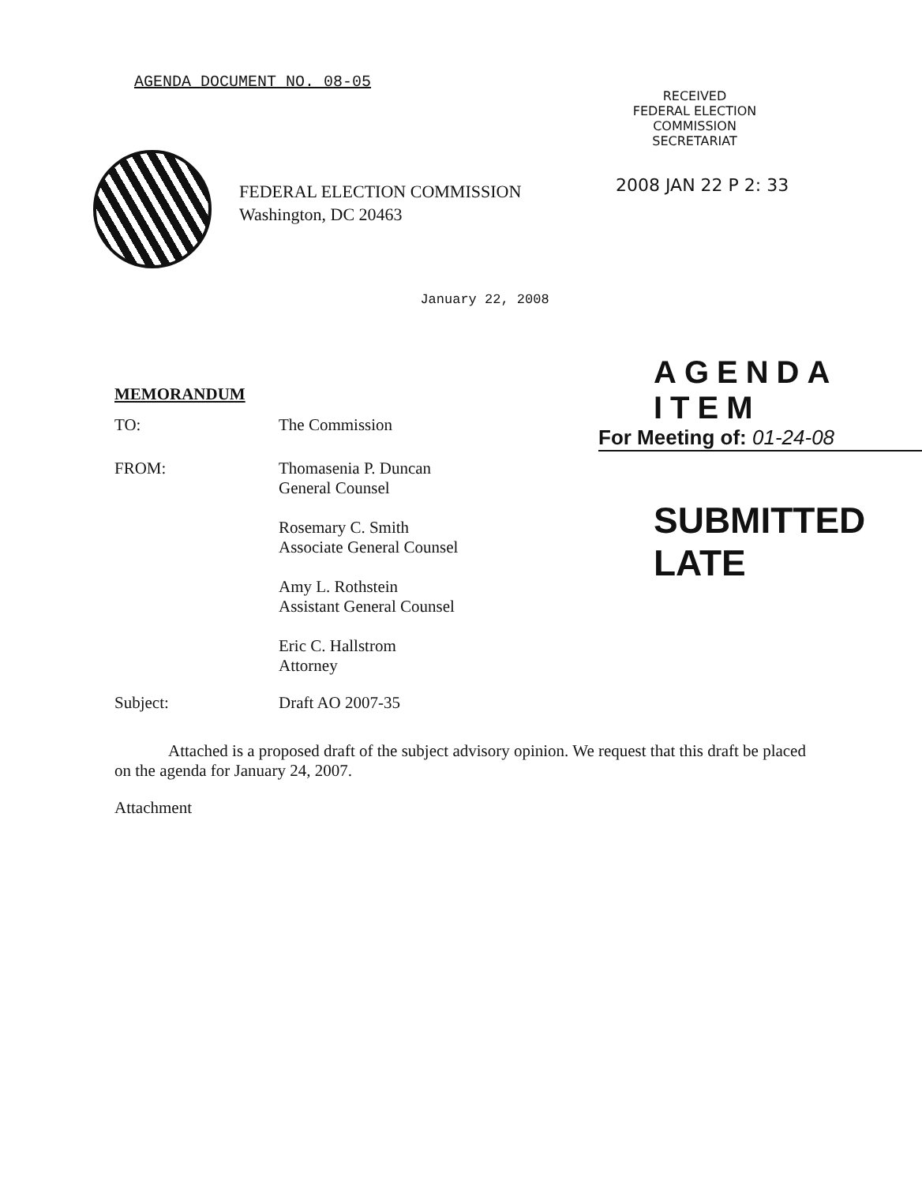AGENDA DOCUMENT NO. 08-05
RECEIVED
FEDERAL ELECTION
COMMISSION
SECRETARIAT
FEDERAL ELECTION COMMISSION
Washington, DC 20463
2008 JAN 22 P 2: 33
January 22, 2008
MEMORANDUM
TO: The Commission
FROM: Thomasenia P. Duncan
General Counsel
Rosemary C. Smith
Associate General Counsel
Amy L. Rothstein
Assistant General Counsel
Eric C. Hallstrom
Attorney
Subject: Draft AO 2007-35
AGENDA ITEM
For Meeting of: 01-24-08
SUBMITTED LATE
Attached is a proposed draft of the subject advisory opinion. We request that this draft be placed on the agenda for January 24, 2007.
Attachment